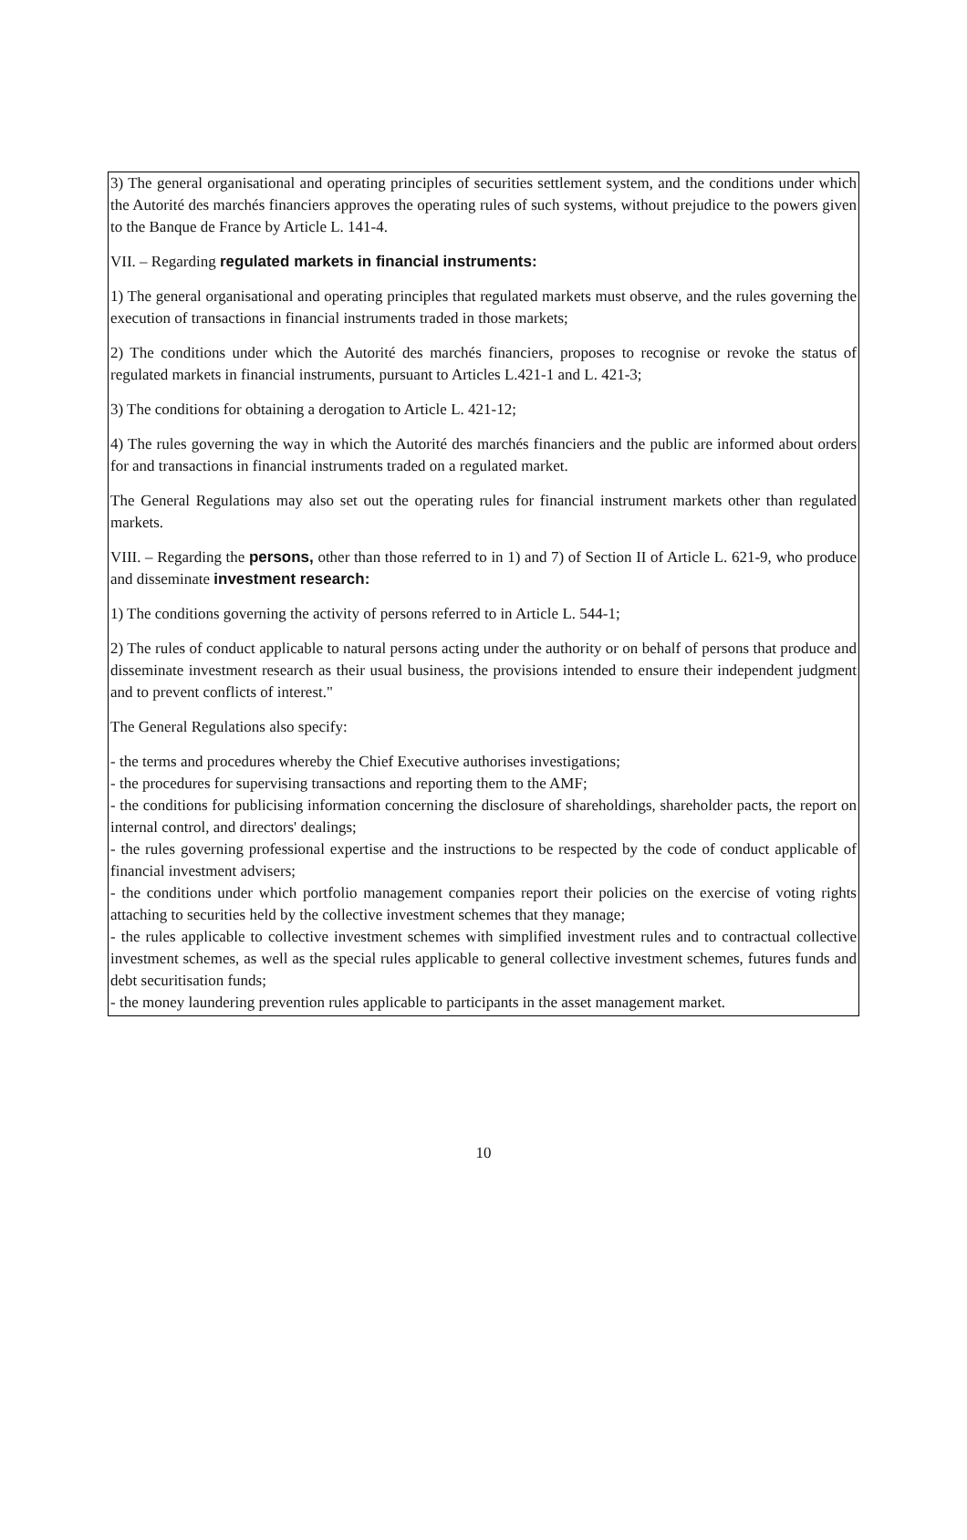3) The general organisational and operating principles of securities settlement system, and the conditions under which the Autorité des marchés financiers approves the operating rules of such systems, without prejudice to the powers given to the Banque de France by Article L. 141-4.
VII. – Regarding regulated markets in financial instruments:
1) The general organisational and operating principles that regulated markets must observe, and the rules governing the execution of transactions in financial instruments traded in those markets;
2) The conditions under which the Autorité des marchés financiers, proposes to recognise or revoke the status of regulated markets in financial instruments, pursuant to Articles L.421-1 and L. 421-3;
3) The conditions for obtaining a derogation to Article L. 421-12;
4) The rules governing the way in which the Autorité des marchés financiers and the public are informed about orders for and transactions in financial instruments traded on a regulated market.
The General Regulations may also set out the operating rules for financial instrument markets other than regulated markets.
VIII. – Regarding the persons, other than those referred to in 1) and 7) of Section II of Article L. 621-9, who produce and disseminate investment research:
1) The conditions governing the activity of persons referred to in Article L. 544-1;
2) The rules of conduct applicable to natural persons acting under the authority or on behalf of persons that produce and disseminate investment research as their usual business, the provisions intended to ensure their independent judgment and to prevent conflicts of interest."
The General Regulations also specify:
- the terms and procedures whereby the Chief Executive authorises investigations;
- the procedures for supervising transactions and reporting them to the AMF;
- the conditions for publicising information concerning the disclosure of shareholdings, shareholder pacts, the report on internal control, and directors' dealings;
- the rules governing professional expertise and the instructions to be respected by the code of conduct applicable of financial investment advisers;
- the conditions under which portfolio management companies report their policies on the exercise of voting rights attaching to securities held by the collective investment schemes that they manage;
- the rules applicable to collective investment schemes with simplified investment rules and to contractual collective investment schemes, as well as the special rules applicable to general collective investment schemes, futures funds and debt securitisation funds;
- the money laundering prevention rules applicable to participants in the asset management market.
10